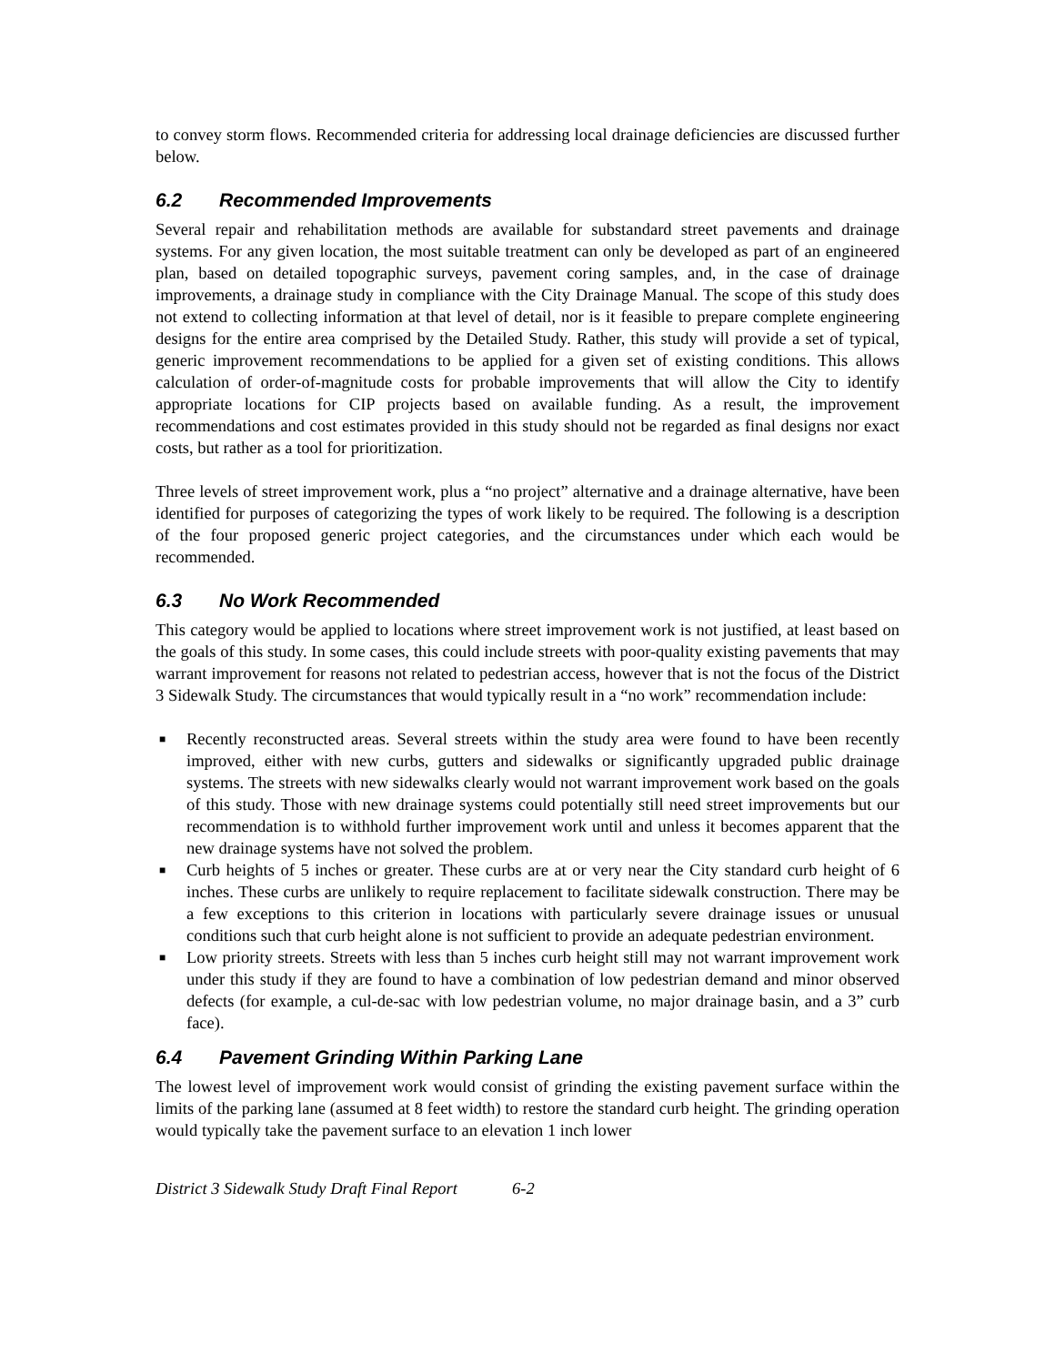to convey storm flows. Recommended criteria for addressing local drainage deficiencies are discussed further below.
6.2 Recommended Improvements
Several repair and rehabilitation methods are available for substandard street pavements and drainage systems. For any given location, the most suitable treatment can only be developed as part of an engineered plan, based on detailed topographic surveys, pavement coring samples, and, in the case of drainage improvements, a drainage study in compliance with the City Drainage Manual. The scope of this study does not extend to collecting information at that level of detail, nor is it feasible to prepare complete engineering designs for the entire area comprised by the Detailed Study. Rather, this study will provide a set of typical, generic improvement recommendations to be applied for a given set of existing conditions. This allows calculation of order-of-magnitude costs for probable improvements that will allow the City to identify appropriate locations for CIP projects based on available funding. As a result, the improvement recommendations and cost estimates provided in this study should not be regarded as final designs nor exact costs, but rather as a tool for prioritization.
Three levels of street improvement work, plus a “no project” alternative and a drainage alternative, have been identified for purposes of categorizing the types of work likely to be required. The following is a description of the four proposed generic project categories, and the circumstances under which each would be recommended.
6.3 No Work Recommended
This category would be applied to locations where street improvement work is not justified, at least based on the goals of this study. In some cases, this could include streets with poor-quality existing pavements that may warrant improvement for reasons not related to pedestrian access, however that is not the focus of the District 3 Sidewalk Study. The circumstances that would typically result in a “no work” recommendation include:
■ Recently reconstructed areas. Several streets within the study area were found to have been recently improved, either with new curbs, gutters and sidewalks or significantly upgraded public drainage systems. The streets with new sidewalks clearly would not warrant improvement work based on the goals of this study. Those with new drainage systems could potentially still need street improvements but our recommendation is to withhold further improvement work until and unless it becomes apparent that the new drainage systems have not solved the problem.
■ Curb heights of 5 inches or greater. These curbs are at or very near the City standard curb height of 6 inches. These curbs are unlikely to require replacement to facilitate sidewalk construction. There may be a few exceptions to this criterion in locations with particularly severe drainage issues or unusual conditions such that curb height alone is not sufficient to provide an adequate pedestrian environment.
■ Low priority streets. Streets with less than 5 inches curb height still may not warrant improvement work under this study if they are found to have a combination of low pedestrian demand and minor observed defects (for example, a cul-de-sac with low pedestrian volume, no major drainage basin, and a 3” curb face).
6.4 Pavement Grinding Within Parking Lane
The lowest level of improvement work would consist of grinding the existing pavement surface within the limits of the parking lane (assumed at 8 feet width) to restore the standard curb height. The grinding operation would typically take the pavement surface to an elevation 1 inch lower
District 3 Sidewalk Study Draft Final Report 6-2